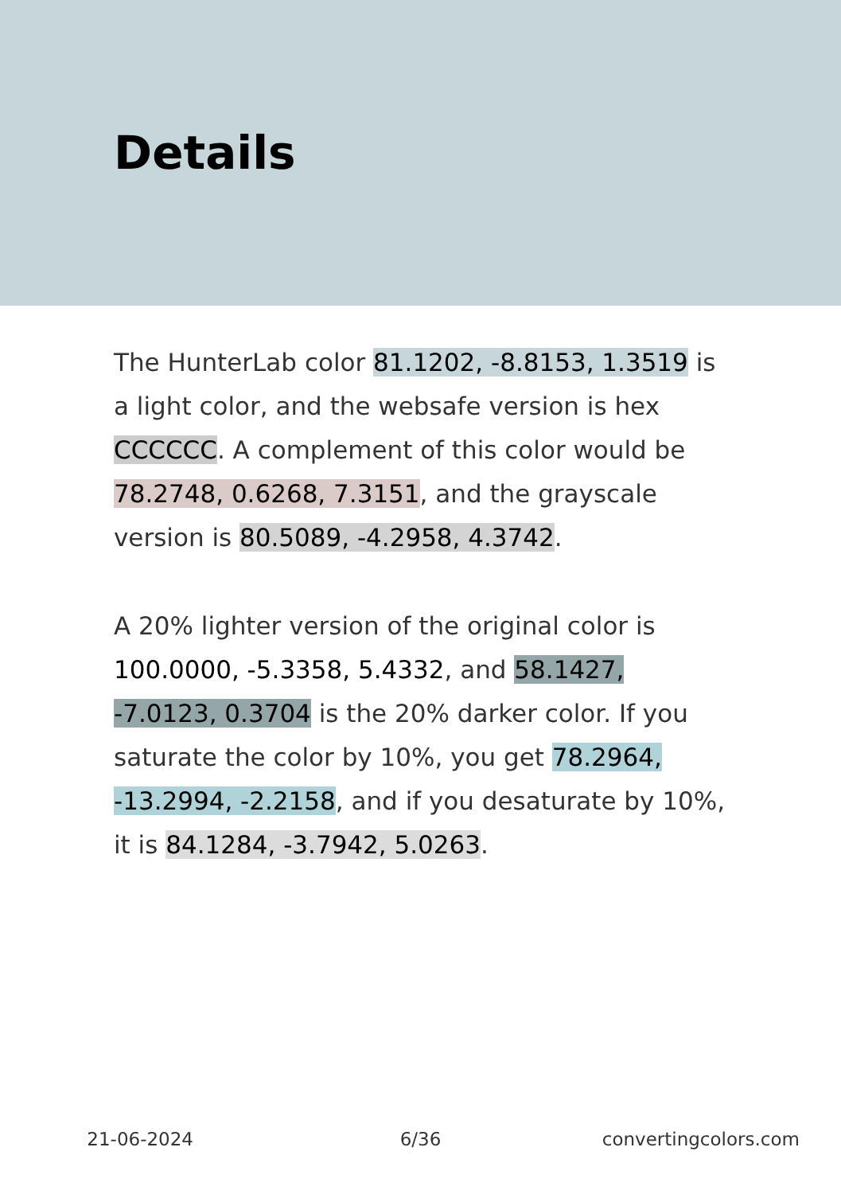Details
The HunterLab color 81.1202, -8.8153, 1.3519 is a light color, and the websafe version is hex CCCCCC. A complement of this color would be 78.2748, 0.6268, 7.3151, and the grayscale version is 80.5089, -4.2958, 4.3742.
A 20% lighter version of the original color is 100.0000, -5.3358, 5.4332, and 58.1427, -7.0123, 0.3704 is the 20% darker color. If you saturate the color by 10%, you get 78.2964, -13.2994, -2.2158, and if you desaturate by 10%, it is 84.1284, -3.7942, 5.0263.
21-06-2024 6/36 convertingcolors.com